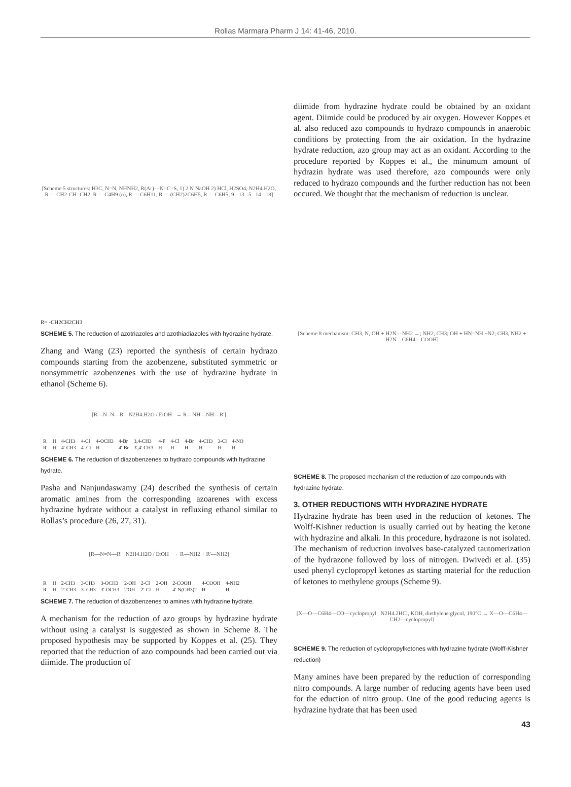Rollas Marmara Pharm J 14: 41-46, 2010.
[Scheme 5 structures: H3C, N=N, NHNH2, R(Ar)—N=C=S, 1) 2 N NaOH 2) HCl, H2SO4, N2H4.H2O, R = -CH2-CH=CH2, R = -C4H9 (n), R = -C6H11, R = -(CH2)2C6H5, R = -C6H5; 9 - 13 5 14 - 18]
R= -CH2CH2CH3
SCHEME 5. The reduction of azotriazoles and azothiadiazoles with hydrazine hydrate.
Zhang and Wang (23) reported the synthesis of certain hydrazo compounds starting from the azobenzene, substituted symmetric or nonsymmetric azobenzenes with the use of hydrazine hydrate in ethanol (Scheme 6).
[R—N=N—R' N2H4.H2O / EtOH → R—NH—NH—R']
| R | H | 4-CH3 | 4-Cl | 4-OCH3 | 4-Br | 3,4-CH3 | 4-F | 4-Cl | 4-Br | 4-CH3 | 3-Cl | 4-NO |
| R' | H | 4'-CH3 | 4'-Cl | H | 4'-Br | 3',4'-CH3 | H | H | H | H | H | H |
SCHEME 6. The reduction of diazobenzenes to hydrazo compounds with hydrazine hydrate.
Pasha and Nanjundaswamy (24) described the synthesis of certain aromatic amines from the corresponding azoarenes with excess hydrazine hydrate without a catalyst in refluxing ethanol similar to Rollas’s procedure (26, 27, 31).
[R—N=N—R' N2H4.H2O / EtOH → R—NH2 + R'—NH2]
| R | H | 2-CH3 | 3-CH3 | 3-OCH3 | 2-OH | 2-Cl | 2-OH | 2-COOH | 4-COOH | 4-NH2 |
| R' | H | 2'-CH3 | 3'-CH3 | 3'-OCH3 | 2'OH | 2'-Cl | H | 4'-N(CH3)2 | H | H |
SCHEME 7. The reduction of diazobenzenes to amines with hydrazine hydrate.
A mechanism for the reduction of azo groups by hydrazine hydrate without using a catalyst is suggested as shown in Scheme 8. The proposed hypothesis may be supported by Koppes et al. (25). They reported that the reduction of azo compounds had been carried out via diimide. The production of
diimide from hydrazine hydrate could be obtained by an oxidant agent. Diimide could be produced by air oxygen. However Koppes et al. also reduced azo compounds to hydrazo compounds in anaerobic conditions by protecting from the air oxidation. In the hydrazine hydrate reduction, azo group may act as an oxidant. According to the procedure reported by Koppes et al., the minumum amount of hydrazin hydrate was used therefore, azo compounds were only reduced to hydrazo compounds and the further reduction has not been occured. We thought that the mechanism of reduction is unclear.
[Scheme 8 mechanism: CH3, N, OH + H2N—NH2 →; NH2, CH3; OH + HN=NH −N2; CH3, NH2 + H2N—C6H4—COOH]
SCHEME 8. The proposed mechanism of the reduction of azo compounds with hydrazine hydrate.
3. OTHER REDUCTIONS WITH HYDRAZINE HYDRATE
Hydrazine hydrate has been used in the reduction of ketones. The Wolff-Kishner reduction is usually carried out by heating the ketone with hydrazine and alkali. In this procedure, hydrazone is not isolated. The mechanism of reduction involves base-catalyzed tautomerization of the hydrazone followed by loss of nitrogen. Dwivedi et al. (35) used phenyl cyclopropyl ketones as starting material for the reduction of ketones to methylene groups (Scheme 9).
[X—O—C6H4—CO—cyclopropyl N2H4.2HCl, KOH, diethylene glycol, 190°C → X—O—C6H4—CH2—cyclopropyl]
SCHEME 9. The reduction of cyclopropylketones with hydrazine hydrate (Wolff-Kishner reduction)
Many amines have been prepared by the reduction of corresponding nitro compounds. A large number of reducing agents have been used for the eduction of nitro group. One of the good reducing agents is hydrazine hydrate that has been used
43